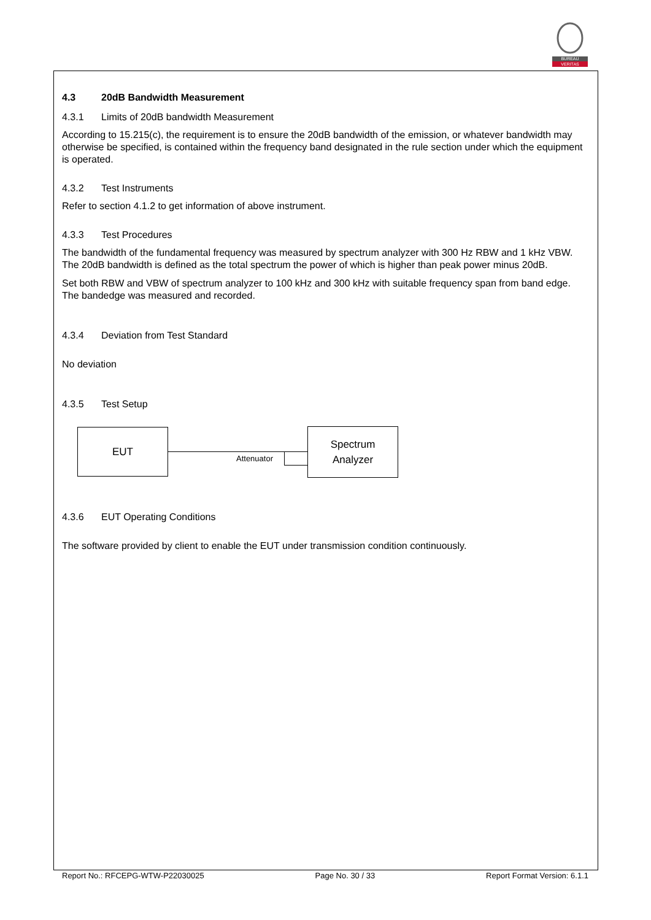BUREAU
VERITAS
4.3 20dB Bandwidth Measurement
4.3.1 Limits of 20dB bandwidth Measurement
According to 15.215(c), the requirement is to ensure the 20dB bandwidth of the emission, or whatever bandwidth may otherwise be specified, is contained within the frequency band designated in the rule section under which the equipment is operated.
4.3.2 Test Instruments
Refer to section 4.1.2 to get information of above instrument.
4.3.3 Test Procedures
The bandwidth of the fundamental frequency was measured by spectrum analyzer with 300 Hz RBW and 1 kHz VBW. The 20dB bandwidth is defined as the total spectrum the power of which is higher than peak power minus 20dB.
Set both RBW and VBW of spectrum analyzer to 100 kHz and 300 kHz with suitable frequency span from band edge. The bandedge was measured and recorded.
4.3.4 Deviation from Test Standard
No deviation
4.3.5 Test Setup
EUT
Attenuator
Spectrum
Analyzer
4.3.6 EUT Operating Conditions
The software provided by client to enable the EUT under transmission condition continuously.
Report No.: RFCEPG-WTW-P22030025 Page No. 30 / 33 Report Format Version: 6.1.1